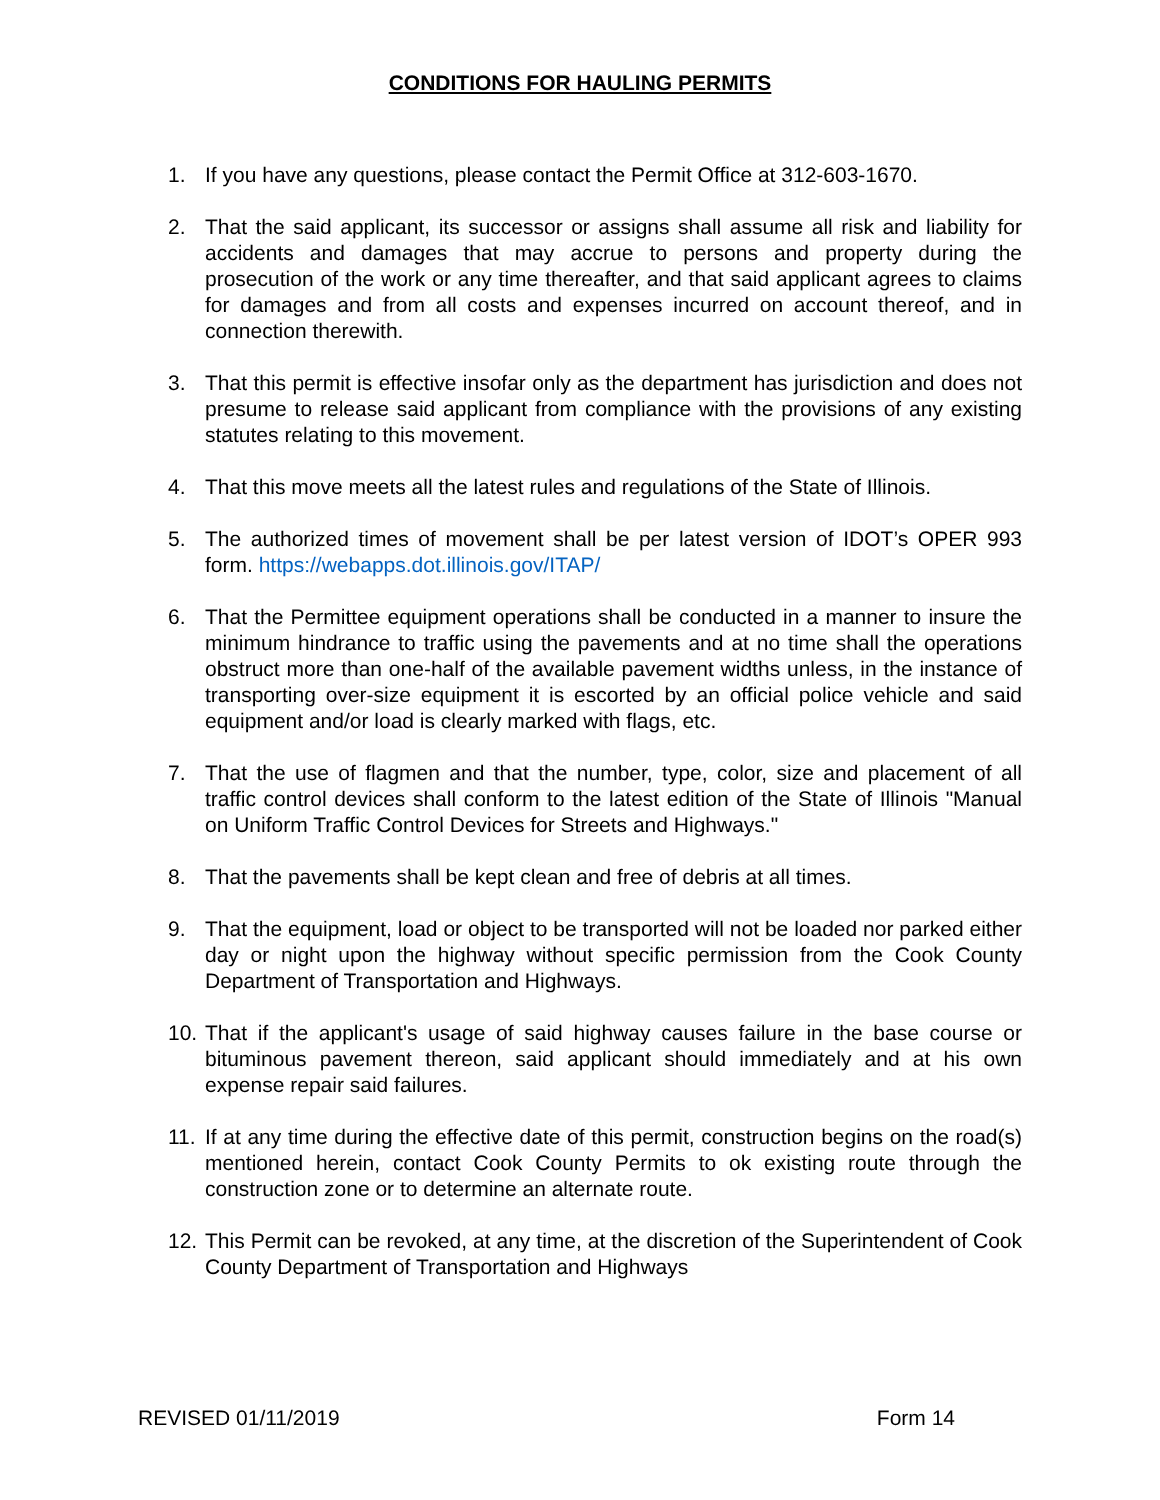CONDITIONS FOR HAULING PERMITS
1. If you have any questions, please contact the Permit Office at 312-603-1670.
2. That the said applicant, its successor or assigns shall assume all risk and liability for accidents and damages that may accrue to persons and property during the prosecution of the work or any time thereafter, and that said applicant agrees to claims for damages and from all costs and expenses incurred on account thereof, and in connection therewith.
3. That this permit is effective insofar only as the department has jurisdiction and does not presume to release said applicant from compliance with the provisions of any existing statutes relating to this movement.
4. That this move meets all the latest rules and regulations of the State of Illinois.
5. The authorized times of movement shall be per latest version of IDOT’s OPER 993 form. https://webapps.dot.illinois.gov/ITAP/
6. That the Permittee equipment operations shall be conducted in a manner to insure the minimum hindrance to traffic using the pavements and at no time shall the operations obstruct more than one-half of the available pavement widths unless, in the instance of transporting over-size equipment it is escorted by an official police vehicle and said equipment and/or load is clearly marked with flags, etc.
7. That the use of flagmen and that the number, type, color, size and placement of all traffic control devices shall conform to the latest edition of the State of Illinois "Manual on Uniform Traffic Control Devices for Streets and Highways."
8. That the pavements shall be kept clean and free of debris at all times.
9. That the equipment, load or object to be transported will not be loaded nor parked either day or night upon the highway without specific permission from the Cook County Department of Transportation and Highways.
10. That if the applicant's usage of said highway causes failure in the base course or bituminous pavement thereon, said applicant should immediately and at his own expense repair said failures.
11. If at any time during the effective date of this permit, construction begins on the road(s) mentioned herein, contact Cook County Permits to ok existing route through the construction zone or to determine an alternate route.
12. This Permit can be revoked, at any time, at the discretion of the Superintendent of Cook County Department of Transportation and Highways
REVISED 01/11/2019 Form 14